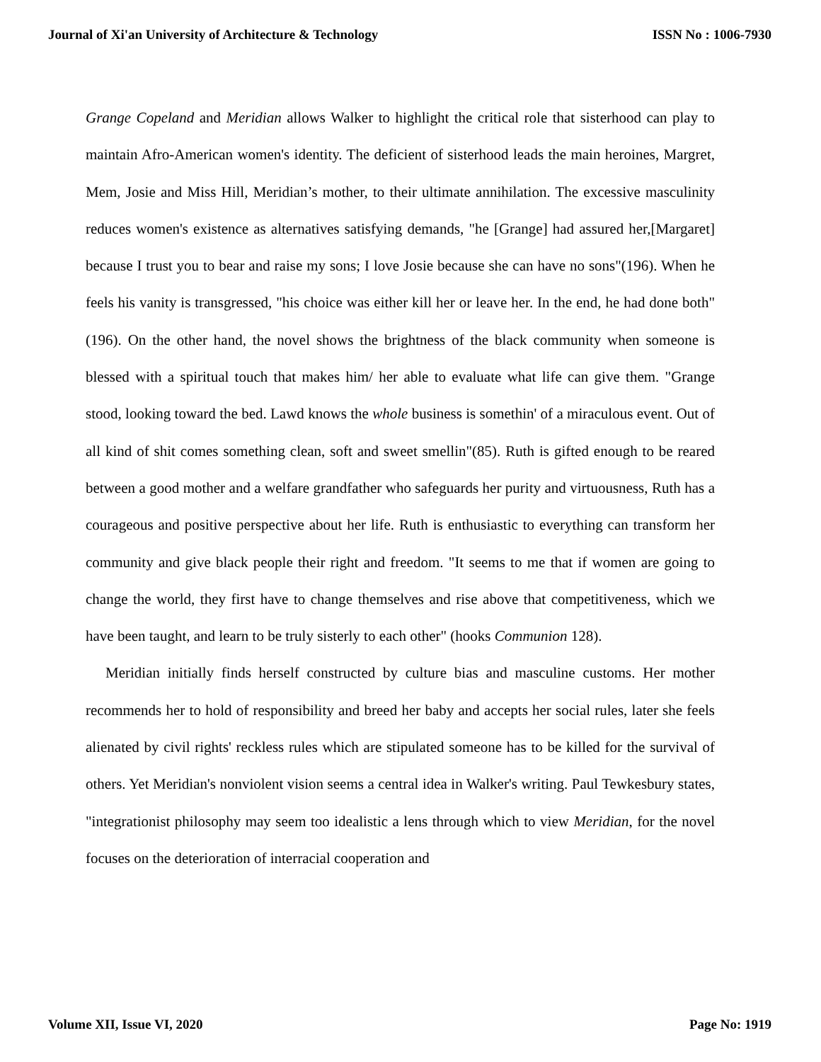Journal of Xi'an University of Architecture & Technology ISSN No : 1006-7930
Grange Copeland and Meridian allows Walker to highlight the critical role that sisterhood can play to maintain Afro-American women's identity. The deficient of sisterhood leads the main heroines, Margret, Mem, Josie and Miss Hill, Meridian’s mother, to their ultimate annihilation. The excessive masculinity reduces women's existence as alternatives satisfying demands, "he [Grange] had assured her,[Margaret] because I trust you to bear and raise my sons; I love Josie because she can have no sons"(196). When he feels his vanity is transgressed, "his choice was either kill her or leave her. In the end, he had done both"(196). On the other hand, the novel shows the brightness of the black community when someone is blessed with a spiritual touch that makes him/ her able to evaluate what life can give them. "Grange stood, looking toward the bed. Lawd knows the whole business is somethin' of a miraculous event. Out of all kind of shit comes something clean, soft and sweet smellin"(85). Ruth is gifted enough to be reared between a good mother and a welfare grandfather who safeguards her purity and virtuousness, Ruth has a courageous and positive perspective about her life. Ruth is enthusiastic to everything can transform her community and give black people their right and freedom. "It seems to me that if women are going to change the world, they first have to change themselves and rise above that competitiveness, which we have been taught, and learn to be truly sisterly to each other" (hooks Communion 128).
Meridian initially finds herself constructed by culture bias and masculine customs. Her mother recommends her to hold of responsibility and breed her baby and accepts her social rules, later she feels alienated by civil rights' reckless rules which are stipulated someone has to be killed for the survival of others. Yet Meridian's nonviolent vision seems a central idea in Walker's writing. Paul Tewkesbury states, "integrationist philosophy may seem too idealistic a lens through which to view Meridian, for the novel focuses on the deterioration of interracial cooperation and
Volume XII, Issue VI, 2020 Page No: 1919